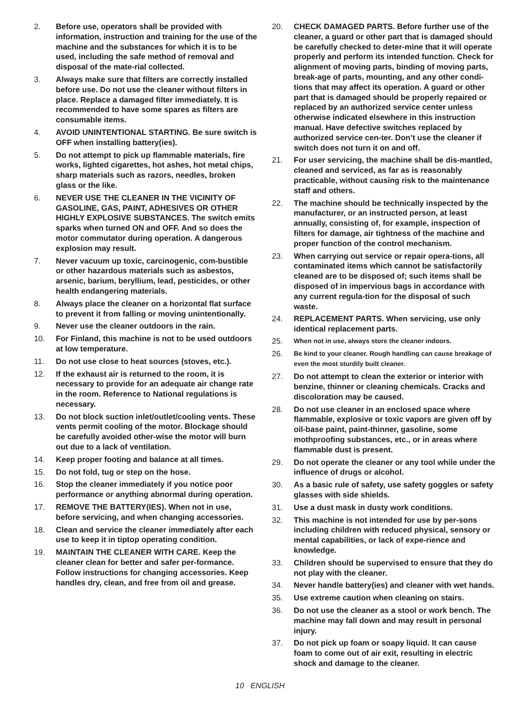2. Before use, operators shall be provided with information, instruction and training for the use of the machine and the substances for which it is to be used, including the safe method of removal and disposal of the mate-rial collected.
3. Always make sure that filters are correctly installed before use. Do not use the cleaner without filters in place. Replace a damaged filter immediately. It is recommended to have some spares as filters are consumable items.
4. AVOID UNINTENTIONAL STARTING. Be sure switch is OFF when installing battery(ies).
5. Do not attempt to pick up flammable materials, fire works, lighted cigarettes, hot ashes, hot metal chips, sharp materials such as razors, needles, broken glass or the like.
6. NEVER USE THE CLEANER IN THE VICINITY OF GASOLINE, GAS, PAINT, ADHESIVES OR OTHER HIGHLY EXPLOSIVE SUBSTANCES. The switch emits sparks when turned ON and OFF. And so does the motor commutator during operation. A dangerous explosion may result.
7. Never vacuum up toxic, carcinogenic, com-bustible or other hazardous materials such as asbestos, arsenic, barium, beryllium, lead, pesticides, or other health endangering materials.
8. Always place the cleaner on a horizontal flat surface to prevent it from falling or moving unintentionally.
9. Never use the cleaner outdoors in the rain.
10. For Finland, this machine is not to be used outdoors at low temperature.
11. Do not use close to heat sources (stoves, etc.).
12. If the exhaust air is returned to the room, it is necessary to provide for an adequate air change rate in the room. Reference to National regulations is necessary.
13. Do not block suction inlet/outlet/cooling vents. These vents permit cooling of the motor. Blockage should be carefully avoided other-wise the motor will burn out due to a lack of ventilation.
14. Keep proper footing and balance at all times.
15. Do not fold, tug or step on the hose.
16. Stop the cleaner immediately if you notice poor performance or anything abnormal during operation.
17. REMOVE THE BATTERY(IES). When not in use, before servicing, and when changing accessories.
18. Clean and service the cleaner immediately after each use to keep it in tiptop operating condition.
19. MAINTAIN THE CLEANER WITH CARE. Keep the cleaner clean for better and safer per-formance. Follow instructions for changing accessories. Keep handles dry, clean, and free from oil and grease.
20. CHECK DAMAGED PARTS. Before further use of the cleaner, a guard or other part that is damaged should be carefully checked to deter-mine that it will operate properly and perform its intended function. Check for alignment of moving parts, binding of moving parts, break-age of parts, mounting, and any other condi-tions that may affect its operation. A guard or other part that is damaged should be properly repaired or replaced by an authorized service center unless otherwise indicated elsewhere in this instruction manual. Have defective switches replaced by authorized service cen-ter. Don’t use the cleaner if switch does not turn it on and off.
21. For user servicing, the machine shall be dis-mantled, cleaned and serviced, as far as is reasonably practicable, without causing risk to the maintenance staff and others.
22. The machine should be technically inspected by the manufacturer, or an instructed person, at least annually, consisting of, for example, inspection of filters for damage, air tightness of the machine and proper function of the control mechanism.
23. When carrying out service or repair opera-tions, all contaminated items which cannot be satisfactorily cleaned are to be disposed of; such items shall be disposed of in impervious bags in accordance with any current regula-tion for the disposal of such waste.
24. REPLACEMENT PARTS. When servicing, use only identical replacement parts.
25. When not in use, always store the cleaner indoors.
26. Be kind to your cleaner. Rough handling can cause breakage of even the most sturdily built cleaner.
27. Do not attempt to clean the exterior or interior with benzine, thinner or cleaning chemicals. Cracks and discoloration may be caused.
28. Do not use cleaner in an enclosed space where flammable, explosive or toxic vapors are given off by oil-base paint, paint-thinner, gasoline, some mothproofing substances, etc., or in areas where flammable dust is present.
29. Do not operate the cleaner or any tool while under the influence of drugs or alcohol.
30. As a basic rule of safety, use safety goggles or safety glasses with side shields.
31. Use a dust mask in dusty work conditions.
32. This machine is not intended for use by per-sons including children with reduced physical, sensory or mental capabilities, or lack of expe-rience and knowledge.
33. Children should be supervised to ensure that they do not play with the cleaner.
34. Never handle battery(ies) and cleaner with wet hands.
35. Use extreme caution when cleaning on stairs.
36. Do not use the cleaner as a stool or work bench. The machine may fall down and may result in personal injury.
37. Do not pick up foam or soapy liquid. It can cause foam to come out of air exit, resulting in electric shock and damage to the cleaner.
10 ENGLISH